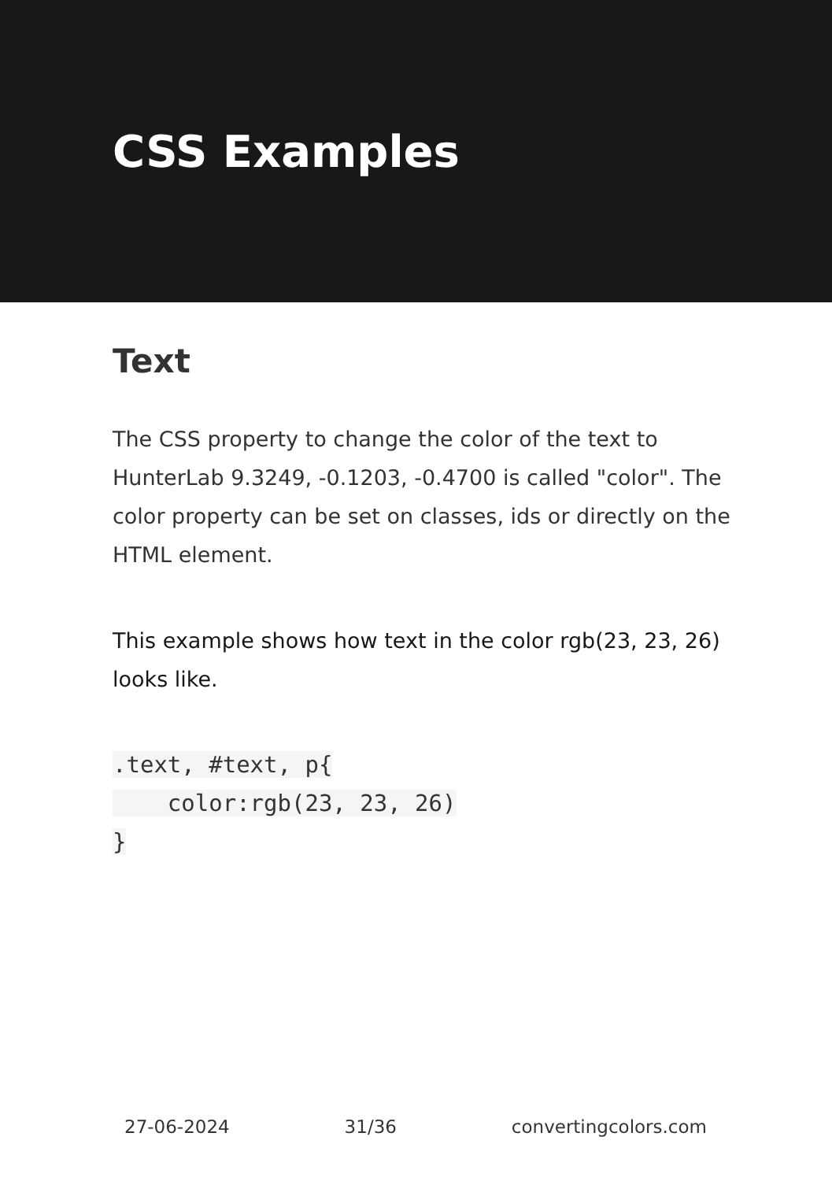CSS Examples
Text
The CSS property to change the color of the text to HunterLab 9.3249, -0.1203, -0.4700 is called "color". The color property can be set on classes, ids or directly on the HTML element.
This example shows how text in the color rgb(23, 23, 26) looks like.
.text, #text, p{
    color:rgb(23, 23, 26)
}
27-06-2024 31/36 convertingcolors.com